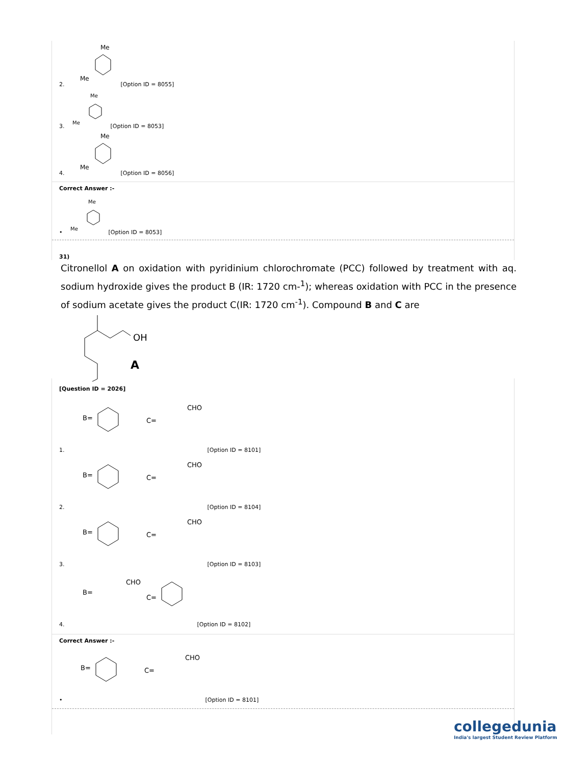2.
Me
Me
[Option ID = 8055]
3.
Me
Me
[Option ID = 8053]
4.
Me
Me
[Option ID = 8056]
Correct Answer :-
•
Me
Me
[Option ID = 8053]
31)
Citronellol A on oxidation with pyridinium chlorochromate (PCC) followed by treatment with aq. sodium hydroxide gives the product B (IR: 1720 cm-<sup>1</sup>); whereas oxidation with PCC in the presence of sodium acetate gives the product C(IR: 1720 cm<sup>-1</sup>). Compound B and C are
OH
A
[Question ID = 2026]
1.
B=
C=
CHO
[Option ID = 8101]
2.
B=
C=
CHO
[Option ID = 8104]
3.
B=
C=
CHO
[Option ID = 8103]
4.
B=
CHO
C=
[Option ID = 8102]
Correct Answer :-
•
B=
C=
CHO
[Option ID = 8101]
collegedunia
India's largest Student Review Platform